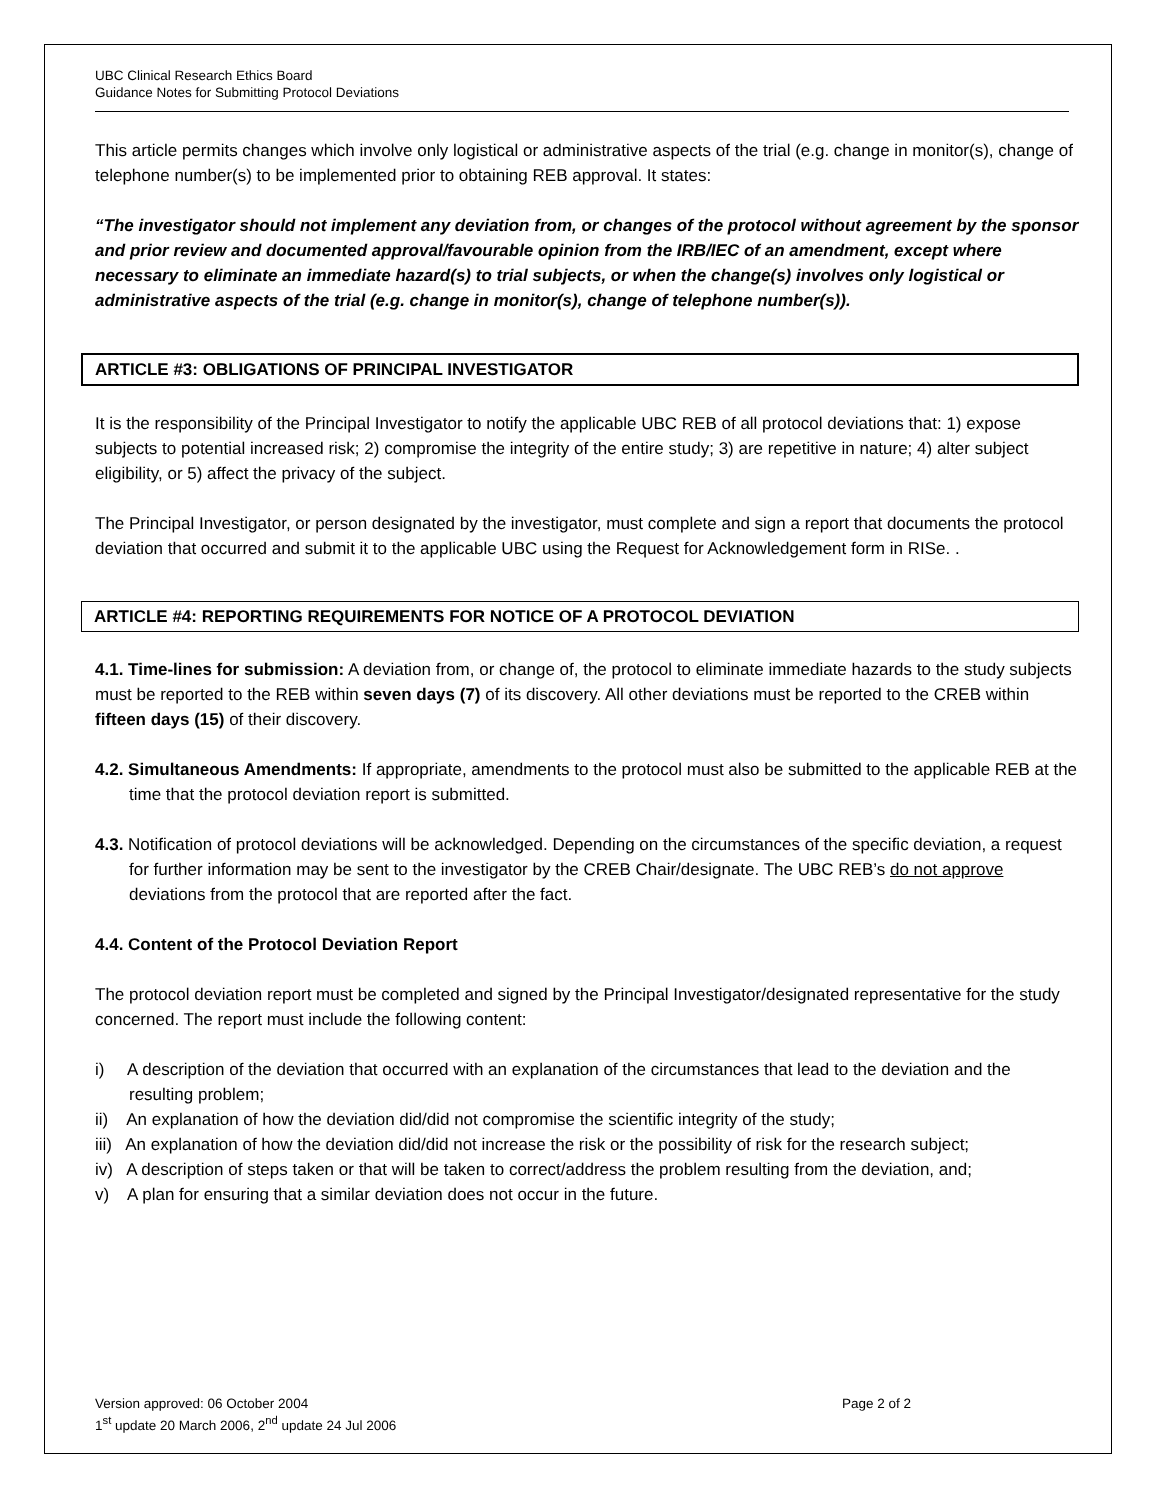UBC Clinical Research Ethics Board
Guidance Notes for Submitting Protocol Deviations
This article permits changes which involve only logistical or administrative aspects of the trial (e.g. change in monitor(s), change of telephone number(s) to be implemented prior to obtaining REB approval. It states:
“The investigator should not implement any deviation from, or changes of the protocol without agreement by the sponsor and prior review and documented approval/favourable opinion from the IRB/IEC of an amendment, except where necessary to eliminate an immediate hazard(s) to trial subjects, or when the change(s) involves only logistical or administrative aspects of the trial (e.g. change in monitor(s), change of telephone number(s)).
ARTICLE #3: OBLIGATIONS OF PRINCIPAL INVESTIGATOR
It is the responsibility of the Principal Investigator to notify the applicable UBC REB of all protocol deviations that: 1) expose subjects to potential increased risk; 2) compromise the integrity of the entire study; 3) are repetitive in nature; 4) alter subject eligibility, or 5) affect the privacy of the subject.
The Principal Investigator, or person designated by the investigator, must complete and sign a report that documents the protocol deviation that occurred and submit it to the applicable UBC using the Request for Acknowledgement form in RISe. .
ARTICLE #4: REPORTING REQUIREMENTS FOR NOTICE OF A PROTOCOL DEVIATION
4.1. Time-lines for submission: A deviation from, or change of, the protocol to eliminate immediate hazards to the study subjects must be reported to the REB within seven days (7) of its discovery. All other deviations must be reported to the CREB within fifteen days (15) of their discovery.
4.2. Simultaneous Amendments: If appropriate, amendments to the protocol must also be submitted to the applicable REB at the time that the protocol deviation report is submitted.
4.3. Notification of protocol deviations will be acknowledged. Depending on the circumstances of the specific deviation, a request for further information may be sent to the investigator by the CREB Chair/designate. The UBC REB’s do not approve deviations from the protocol that are reported after the fact.
4.4. Content of the Protocol Deviation Report
The protocol deviation report must be completed and signed by the Principal Investigator/designated representative for the study concerned. The report must include the following content:
i) A description of the deviation that occurred with an explanation of the circumstances that lead to the deviation and the resulting problem;
ii) An explanation of how the deviation did/did not compromise the scientific integrity of the study;
iii) An explanation of how the deviation did/did not increase the risk or the possibility of risk for the research subject;
iv) A description of steps taken or that will be taken to correct/address the problem resulting from the deviation, and;
v) A plan for ensuring that a similar deviation does not occur in the future.
Version approved: 06 October 2004
1<sup>st</sup> update 20 March 2006, 2<sup>nd</sup> update 24 Jul 2006
Page 2 of 2